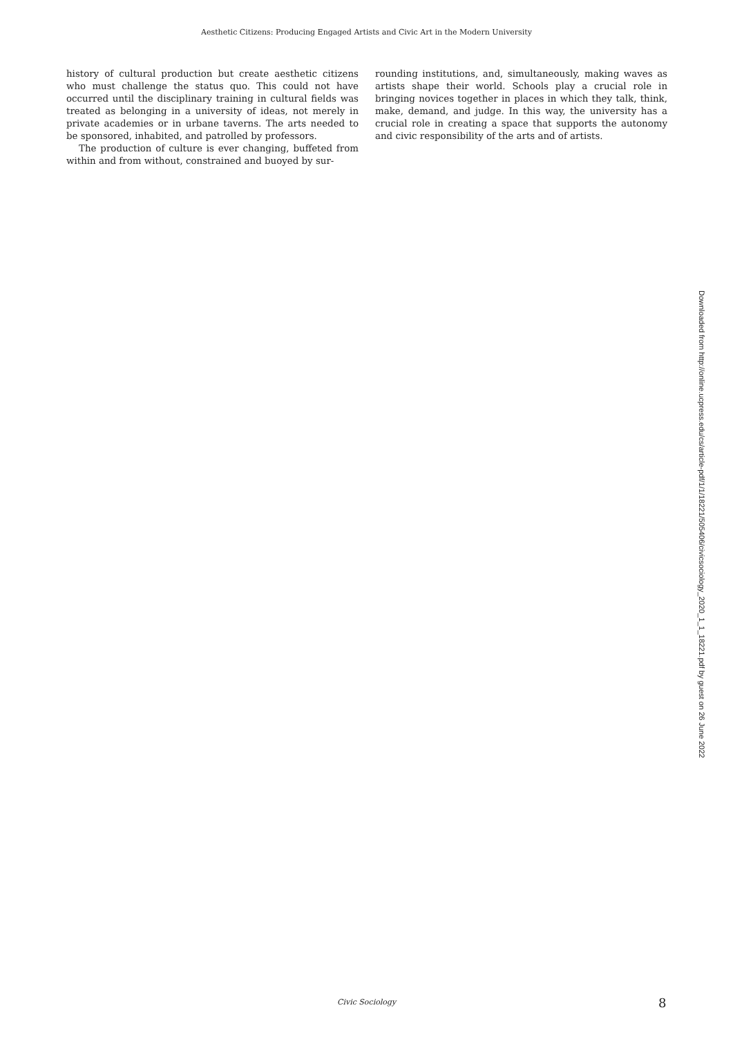Aesthetic Citizens: Producing Engaged Artists and Civic Art in the Modern University
history of cultural production but create aesthetic citizens who must challenge the status quo. This could not have occurred until the disciplinary training in cultural fields was treated as belonging in a university of ideas, not merely in private academies or in urbane taverns. The arts needed to be sponsored, inhabited, and patrolled by professors.
The production of culture is ever changing, buffeted from within and from without, constrained and buoyed by sur-
rounding institutions, and, simultaneously, making waves as artists shape their world. Schools play a crucial role in bringing novices together in places in which they talk, think, make, demand, and judge. In this way, the university has a crucial role in creating a space that supports the autonomy and civic responsibility of the arts and of artists.
Downloaded from http://online.ucpress.edu/cs/article-pdf/1/1/18221/505406/civicsociology_2020_1_1_18221.pdf by guest on 26 June 2022
Civic Sociology 8